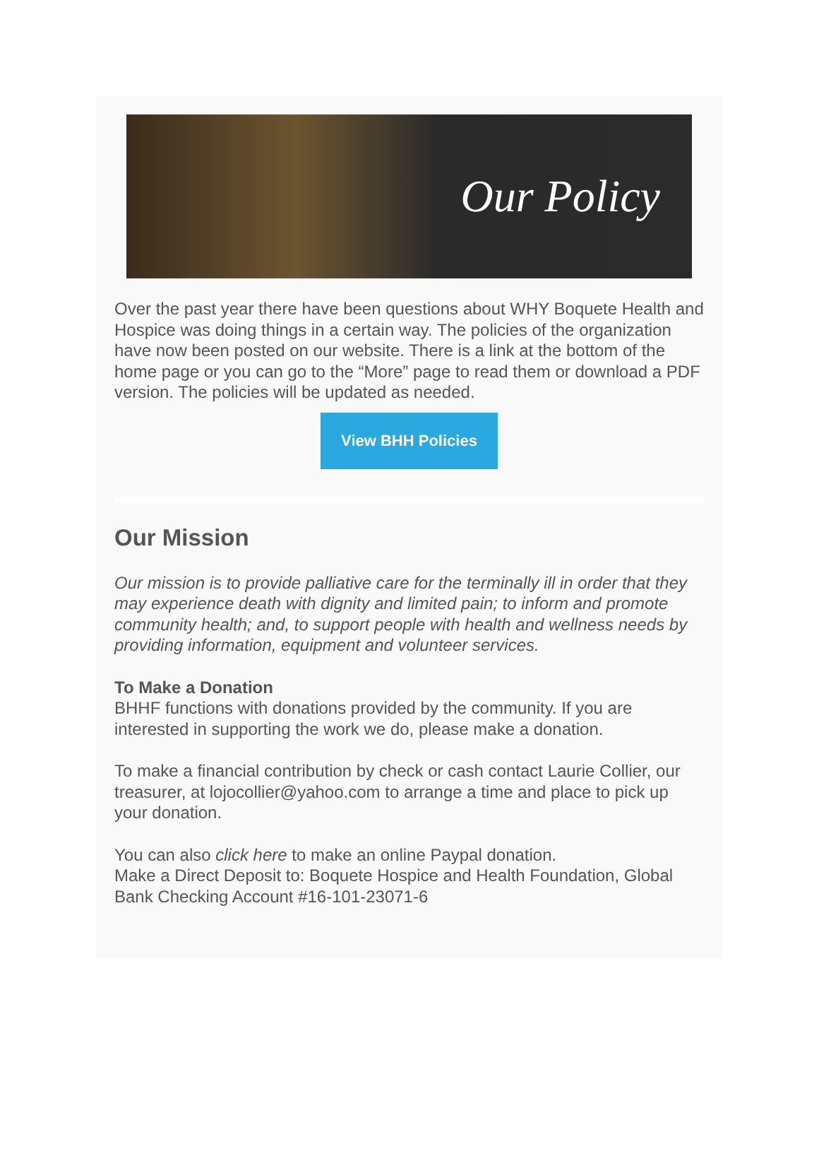Our Policy
Over the past year there have been questions about WHY Boquete Health and Hospice was doing things in a certain way. The policies of the organization have now been posted on our website. There is a link at the bottom of the home page or you can go to the “More” page to read them or download a PDF version. The policies will be updated as needed.
View BHH Policies
Our Mission
Our mission is to provide palliative care for the terminally ill in order that they may experience death with dignity and limited pain; to inform and promote community health; and, to support people with health and wellness needs by providing information, equipment and volunteer services.
To Make a Donation
BHHF functions with donations provided by the community. If you are interested in supporting the work we do, please make a donation.
To make a financial contribution by check or cash contact Laurie Collier, our treasurer, at lojocollier@yahoo.com to arrange a time and place to pick up your donation.
You can also click here to make an online Paypal donation.
Make a Direct Deposit to: Boquete Hospice and Health Foundation, Global Bank Checking Account #16-101-23071-6